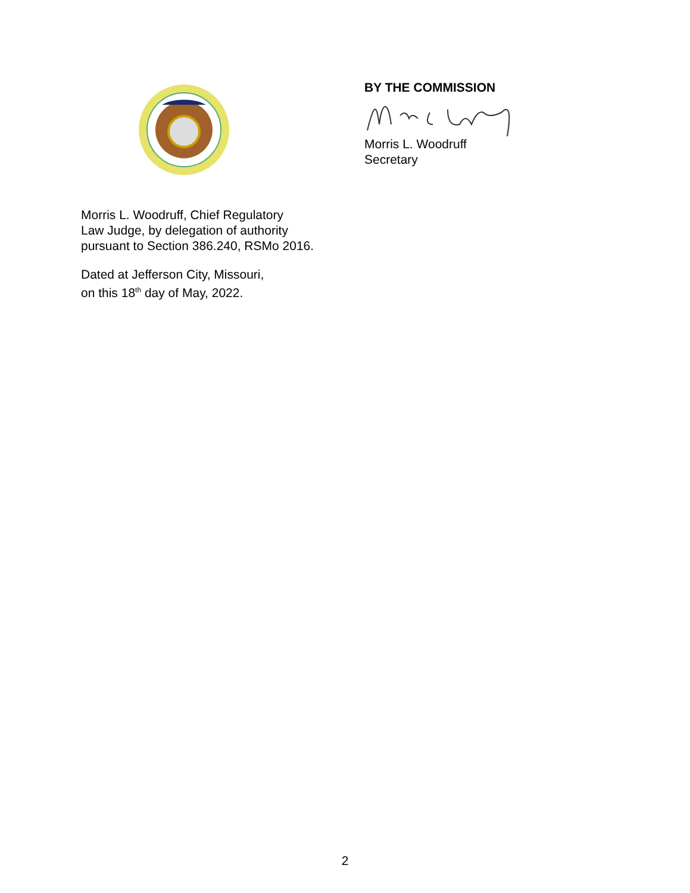BY THE COMMISSION
Morris L. Woodruff
Secretary
Morris L. Woodruff, Chief Regulatory
Law Judge, by delegation of authority
pursuant to Section 386.240, RSMo 2016.
Dated at Jefferson City, Missouri,
on this 18<sup>th</sup> day of May, 2022.
2